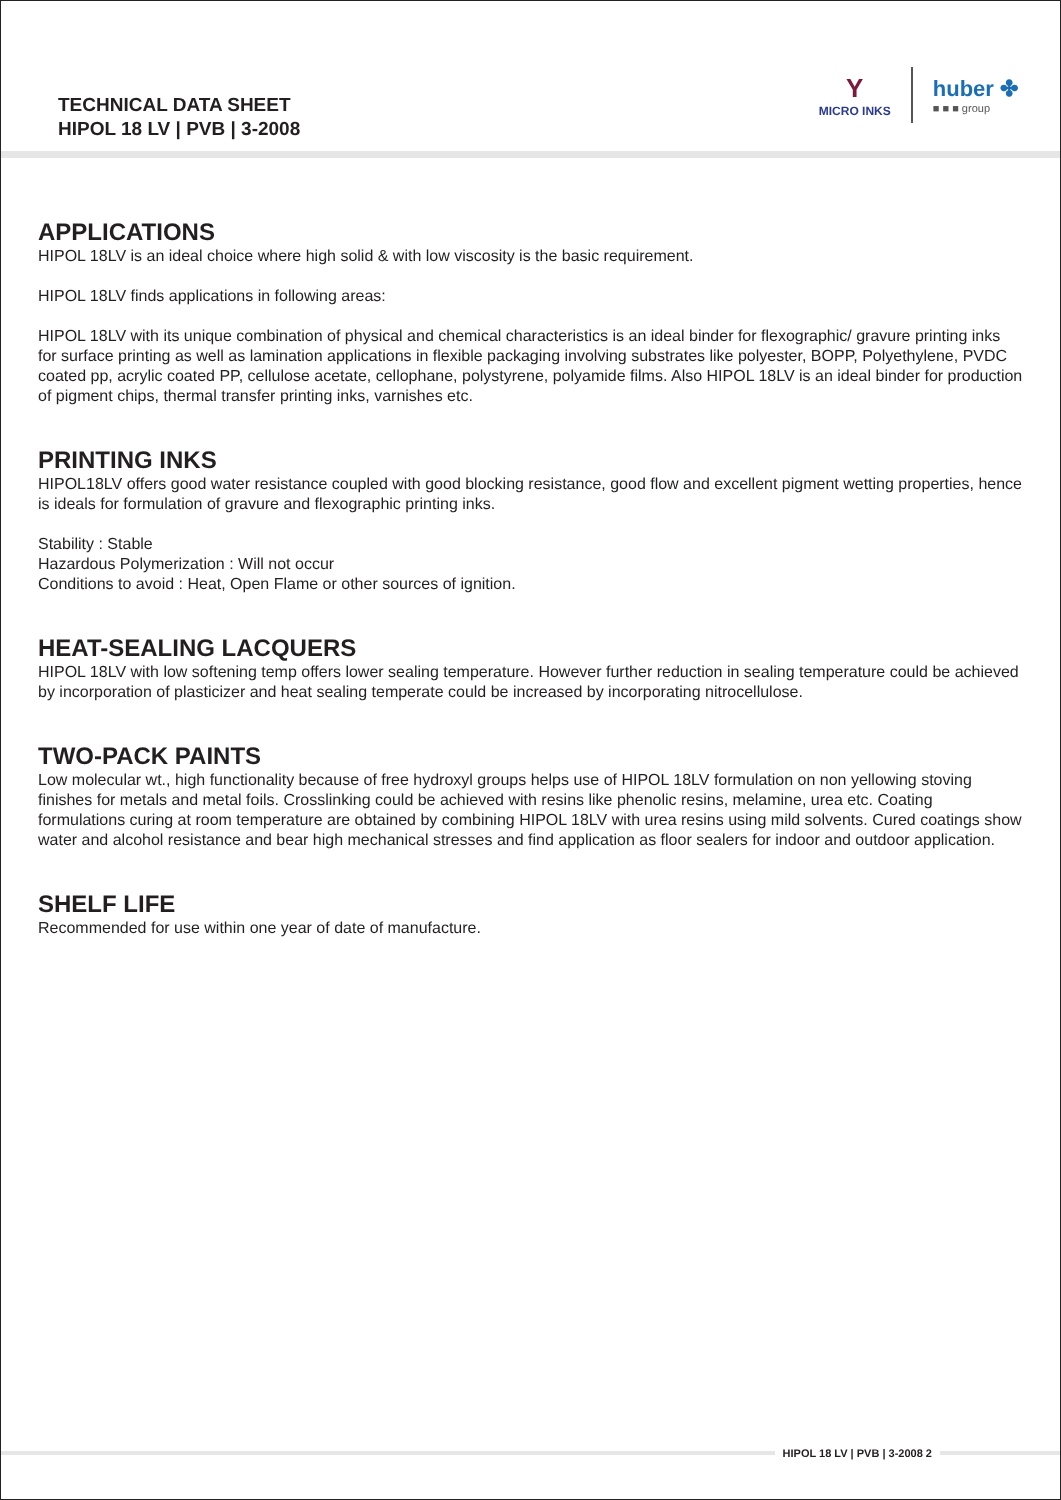TECHNICAL DATA SHEET
HIPOL 18 LV | PVB | 3-2008
Y
MICRO INKS
huber ✤
■ ■ ■ group
APPLICATIONS
HIPOL 18LV is an ideal choice where high solid & with low viscosity is the basic requirement.
HIPOL 18LV finds applications in following areas:
HIPOL 18LV with its unique combination of physical and chemical characteristics is an ideal binder for flexographic/ gravure printing inks for surface printing as well as lamination applications in flexible packaging involving substrates like polyester, BOPP, Polyethylene, PVDC coated pp, acrylic coated PP, cellulose acetate, cellophane, polystyrene, polyamide films. Also HIPOL 18LV is an ideal binder for production of pigment chips, thermal transfer printing inks, varnishes etc.
PRINTING INKS
HIPOL18LV offers good water resistance coupled with good blocking resistance, good flow and excellent pigment wetting properties, hence is ideals for formulation of gravure and flexographic printing inks.
Stability : Stable
Hazardous Polymerization : Will not occur
Conditions to avoid : Heat, Open Flame or other sources of ignition.
HEAT-SEALING LACQUERS
HIPOL 18LV with low softening temp offers lower sealing temperature. However further reduction in sealing temperature could be achieved by incorporation of plasticizer and heat sealing temperate could be increased by incorporating nitrocellulose.
TWO-PACK PAINTS
Low molecular wt., high functionality because of free hydroxyl groups helps use of HIPOL 18LV formulation on non yellowing stoving finishes for metals and metal foils. Crosslinking could be achieved with resins like phenolic resins, melamine, urea etc. Coating formulations curing at room temperature are obtained by combining HIPOL 18LV with urea resins using mild solvents. Cured coatings show water and alcohol resistance and bear high mechanical stresses and find application as floor sealers for indoor and outdoor application.
SHELF LIFE
Recommended for use within one year of date of manufacture.
HIPOL 18 LV | PVB | 3-2008 2